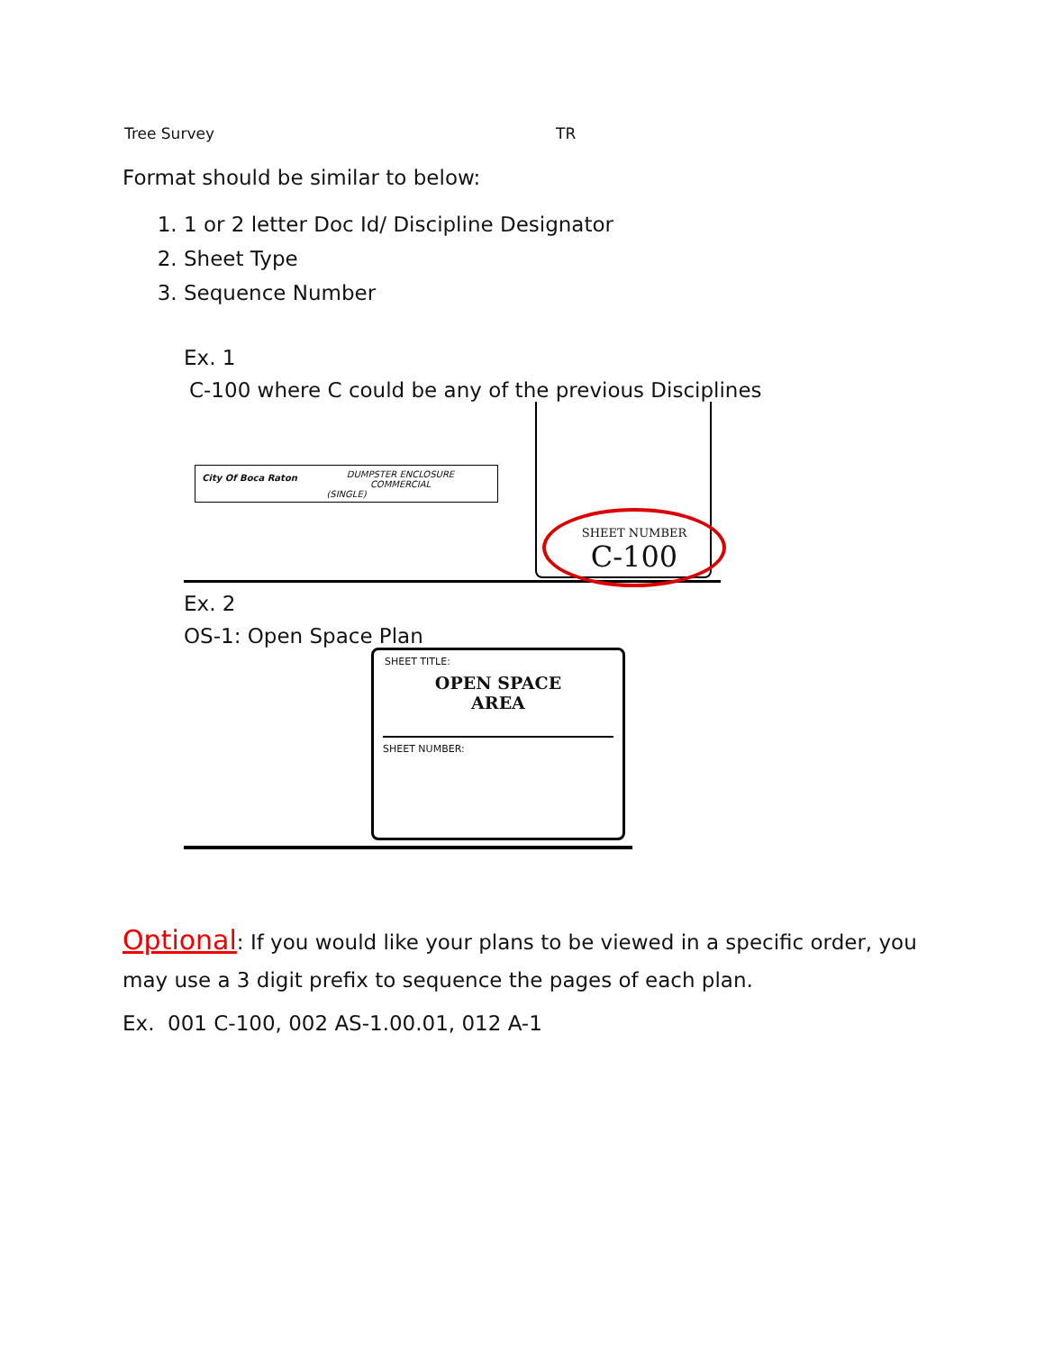| Tree Survey | TR |
Format should be similar to below:
1. 1 or 2 letter Doc Id/ Discipline Designator
2. Sheet Type
3. Sequence Number
Ex. 1
C-100 where C could be any of the previous Disciplines
City Of Boca Raton
DUMPSTER ENCLOSURE
COMMERCIAL
(SINGLE)
SHEET NUMBER
C-100
Ex. 2
OS-1: Open Space Plan
SHEET TITLE:
OPEN SPACE
AREA
SHEET NUMBER:
Optional: If you would like your plans to be viewed in a specific order, you may use a 3 digit prefix to sequence the pages of each plan.
Ex. 001 C-100, 002 AS-1.00.01, 012 A-1